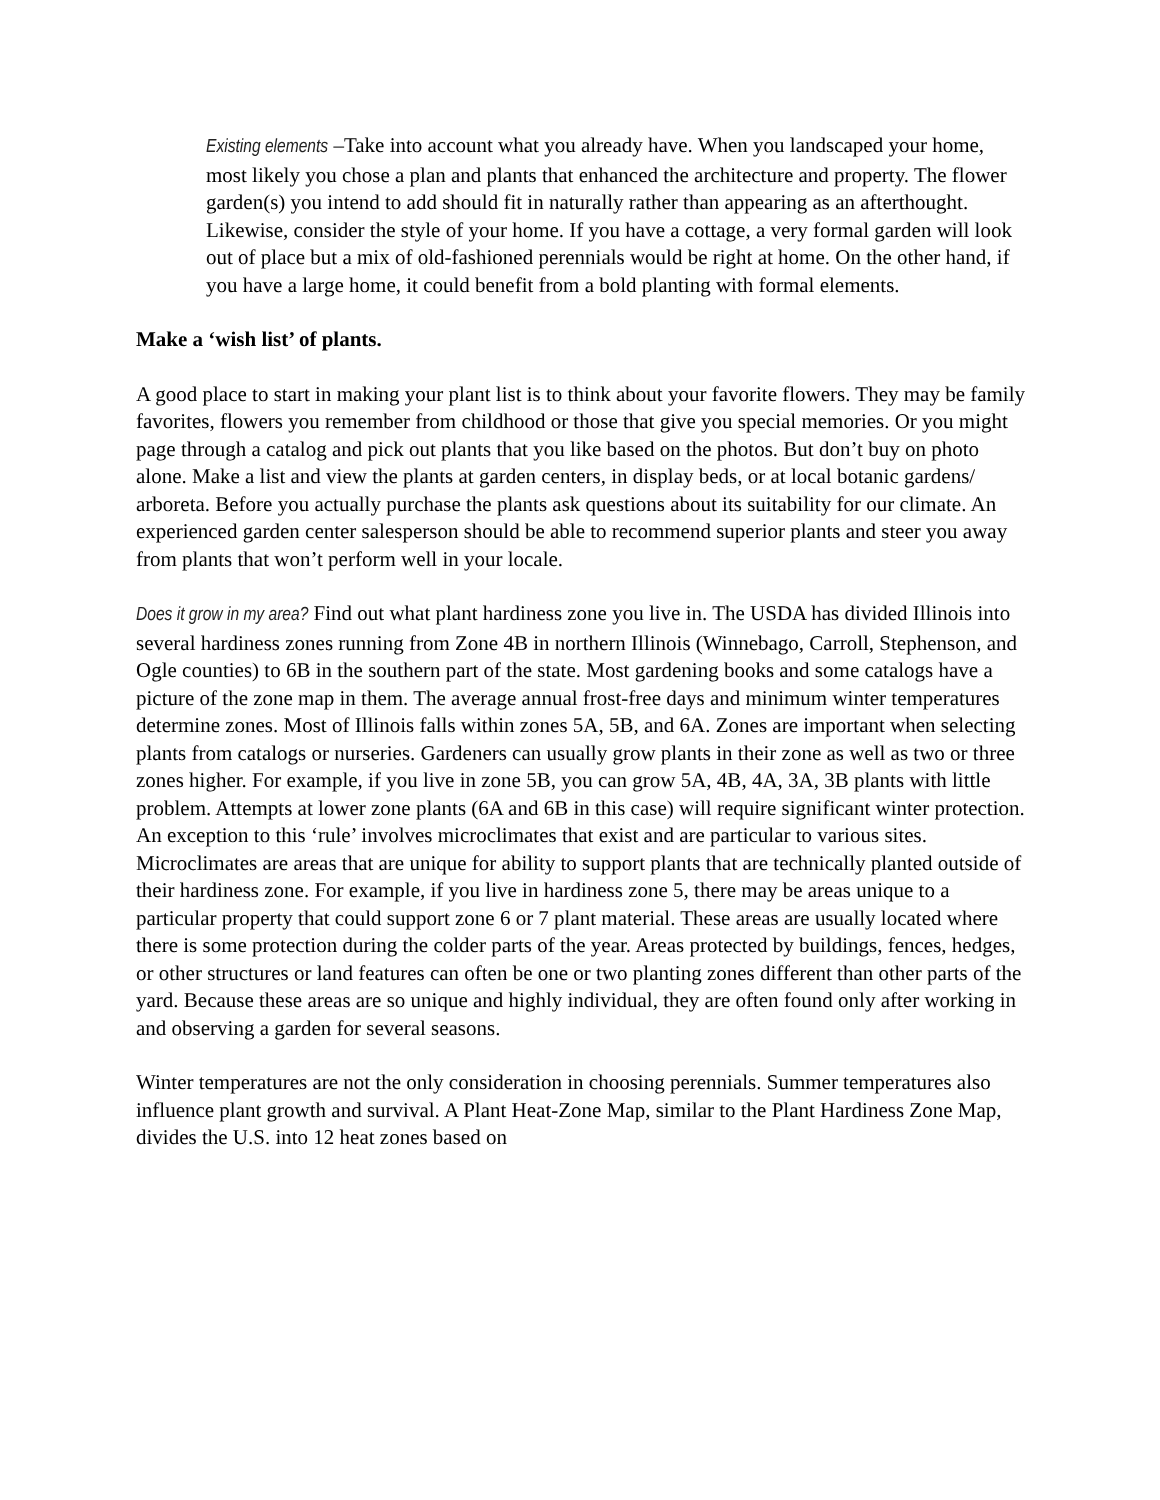Existing elements –Take into account what you already have. When you landscaped your home, most likely you chose a plan and plants that enhanced the architecture and property. The flower garden(s) you intend to add should fit in naturally rather than appearing as an afterthought. Likewise, consider the style of your home. If you have a cottage, a very formal garden will look out of place but a mix of old-fashioned perennials would be right at home. On the other hand, if you have a large home, it could benefit from a bold planting with formal elements.
Make a ‘wish list’ of plants.
A good place to start in making your plant list is to think about your favorite flowers. They may be family favorites, flowers you remember from childhood or those that give you special memories. Or you might page through a catalog and pick out plants that you like based on the photos. But don’t buy on photo alone. Make a list and view the plants at garden centers, in display beds, or at local botanic gardens/ arboreta. Before you actually purchase the plants ask questions about its suitability for our climate. An experienced garden center salesperson should be able to recommend superior plants and steer you away from plants that won’t perform well in your locale.
Does it grow in my area? Find out what plant hardiness zone you live in. The USDA has divided Illinois into several hardiness zones running from Zone 4B in northern Illinois (Winnebago, Carroll, Stephenson, and Ogle counties) to 6B in the southern part of the state. Most gardening books and some catalogs have a picture of the zone map in them. The average annual frost-free days and minimum winter temperatures determine zones. Most of Illinois falls within zones 5A, 5B, and 6A. Zones are important when selecting plants from catalogs or nurseries. Gardeners can usually grow plants in their zone as well as two or three zones higher. For example, if you live in zone 5B, you can grow 5A, 4B, 4A, 3A, 3B plants with little problem. Attempts at lower zone plants (6A and 6B in this case) will require significant winter protection. An exception to this ‘rule’ involves microclimates that exist and are particular to various sites. Microclimates are areas that are unique for ability to support plants that are technically planted outside of their hardiness zone. For example, if you live in hardiness zone 5, there may be areas unique to a particular property that could support zone 6 or 7 plant material. These areas are usually located where there is some protection during the colder parts of the year. Areas protected by buildings, fences, hedges, or other structures or land features can often be one or two planting zones different than other parts of the yard. Because these areas are so unique and highly individual, they are often found only after working in and observing a garden for several seasons.
Winter temperatures are not the only consideration in choosing perennials. Summer temperatures also influence plant growth and survival. A Plant Heat-Zone Map, similar to the Plant Hardiness Zone Map, divides the U.S. into 12 heat zones based on